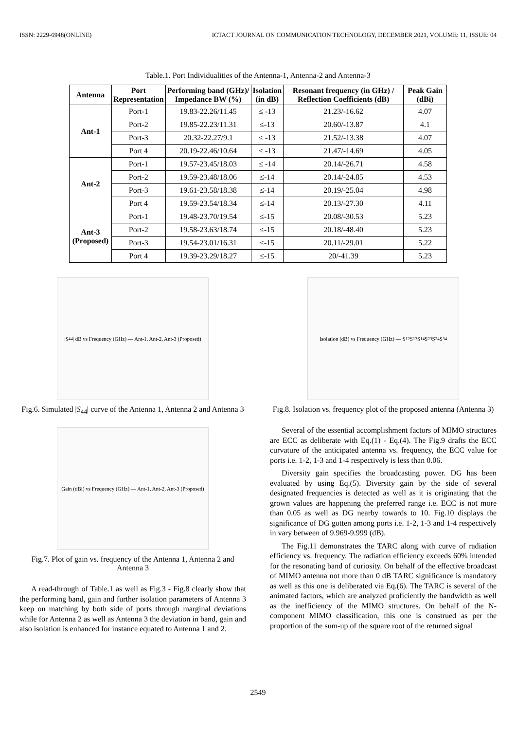ISSN: 2229-6948(ONLINE) ICTACT JOURNAL ON COMMUNICATION TECHNOLOGY, DECEMBER 2021, VOLUME: 11, ISSUE: 04
Table.1. Port Individualities of the Antenna-1, Antenna-2 and Antenna-3
| Antenna | Port Representation | Performing band (GHz)/ Impedance BW (%) | Isolation (in dB) | Resonant frequency (in GHz) / Reflection Coefficients (dB) | Peak Gain (dBi) |
| --- | --- | --- | --- | --- | --- |
| Ant-1 | Port-1 | 19.83-22.26/11.45 | ≤ -13 | 21.23/-16.62 | 4.07 |
| | Port-2 | 19.85-22.23/11.31 | ≤-13 | 20.60/-13.87 | 4.1 |
| | Port-3 | 20.32-22.27/9.1 | ≤ -13 | 21.52/-13.38 | 4.07 |
| | Port 4 | 20.19-22.46/10.64 | ≤ -13 | 21.47/-14.69 | 4.05 |
| Ant-2 | Port-1 | 19.57-23.45/18.03 | ≤ -14 | 20.14/-26.71 | 4.58 |
| | Port-2 | 19.59-23.48/18.06 | ≤-14 | 20.14/-24.85 | 4.53 |
| | Port-3 | 19.61-23.58/18.38 | ≤-14 | 20.19/-25.04 | 4.98 |
| | Port 4 | 19.59-23.54/18.34 | ≤-14 | 20.13/-27.30 | 4.11 |
| Ant-3 (Proposed) | Port-1 | 19.48-23.70/19.54 | ≤-15 | 20.08/-30.53 | 5.23 |
| | Port-2 | 19.58-23.63/18.74 | ≤-15 | 20.18/-48.40 | 5.23 |
| | Port-3 | 19.54-23.01/16.31 | ≤-15 | 20.11/-29.01 | 5.22 |
| | Port 4 | 19.39-23.29/18.27 | ≤-15 | 20/-41.39 | 5.23 |
|S<sub>44</sub>| dB vs Frequency (GHz) — Ant-1, Ant-2, Ant-3 (Proposed)
Fig.6. Simulated |S<sub>44</sub>| curve of the Antenna 1, Antenna 2 and Antenna 3
Gain (dBi) vs Frequency (GHz) — Ant-1, Ant-2, Ant-3 (Proposed)
Fig.7. Plot of gain vs. frequency of the Antenna 1, Antenna 2 and Antenna 3
A read-through of Table.1 as well as Fig.3 - Fig.8 clearly show that the performing band, gain and further isolation parameters of Antenna 3 keep on matching by both side of ports through marginal deviations while for Antenna 2 as well as Antenna 3 the deviation in band, gain and also isolation is enhanced for instance equated to Antenna 1 and 2.
Isolation (dB) vs Frequency (GHz) — S<sub>12</sub> S<sub>13</sub> S<sub>14</sub> S<sub>23</sub> S<sub>24</sub> S<sub>34</sub>
Fig.8. Isolation vs. frequency plot of the proposed antenna (Antenna 3)
Several of the essential accomplishment factors of MIMO structures are ECC as deliberate with Eq.(1) - Eq.(4). The Fig.9 drafts the ECC curvature of the anticipated antenna vs. frequency, the ECC value for ports i.e. 1-2, 1-3 and 1-4 respectively is less than 0.06.
Diversity gain specifies the broadcasting power. DG has been evaluated by using Eq.(5). Diversity gain by the side of several designated frequencies is detected as well as it is originating that the grown values are happening the preferred range i.e. ECC is not more than 0.05 as well as DG nearby towards to 10. Fig.10 displays the significance of DG gotten among ports i.e. 1-2, 1-3 and 1-4 respectively in vary between of 9.969-9.999 (dB).
The Fig.11 demonstrates the TARC along with curve of radiation efficiency vs. frequency. The radiation efficiency exceeds 60% intended for the resonating band of curiosity. On behalf of the effective broadcast of MIMO antenna not more than 0 dB TARC significance is mandatory as well as this one is deliberated via Eq.(6). The TARC is several of the animated factors, which are analyzed proficiently the bandwidth as well as the inefficiency of the MIMO structures. On behalf of the N-component MIMO classification, this one is construed as per the proportion of the sum-up of the square root of the returned signal
2549